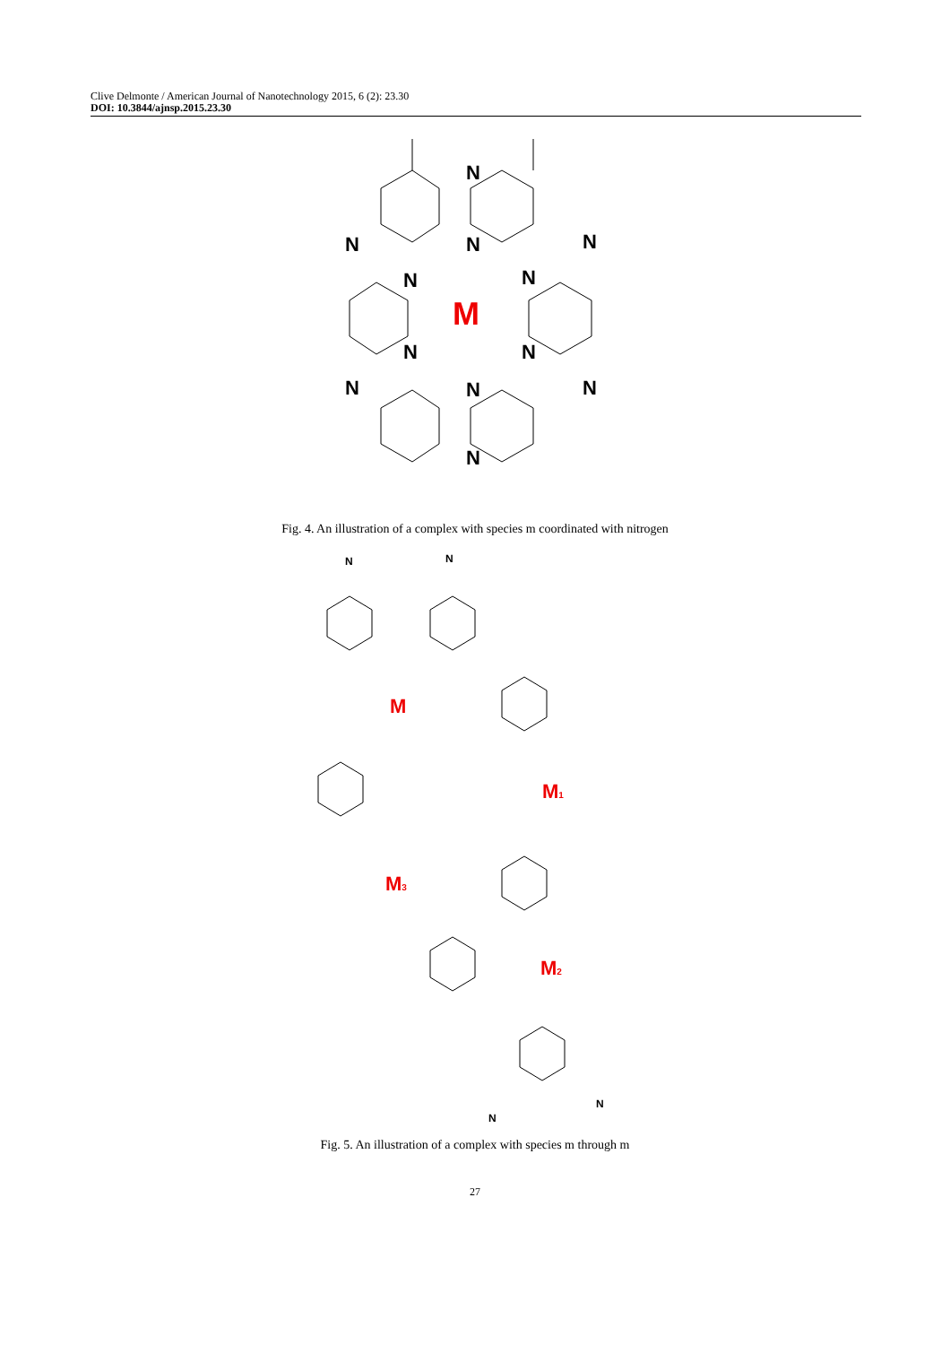Clive Delmonte / American Journal of Nanotechnology 2015, 6 (2): 23.30
DOI: 10.3844/ajnsp.2015.23.30
N
N
N
N
N
N
N
N
N
N
N
N
M
Fig. 4. An illustration of a complex with species m coordinated with nitrogen
M
M1
M3
M2
N
N
N
N
Fig. 5. An illustration of a complex with species m through m
27